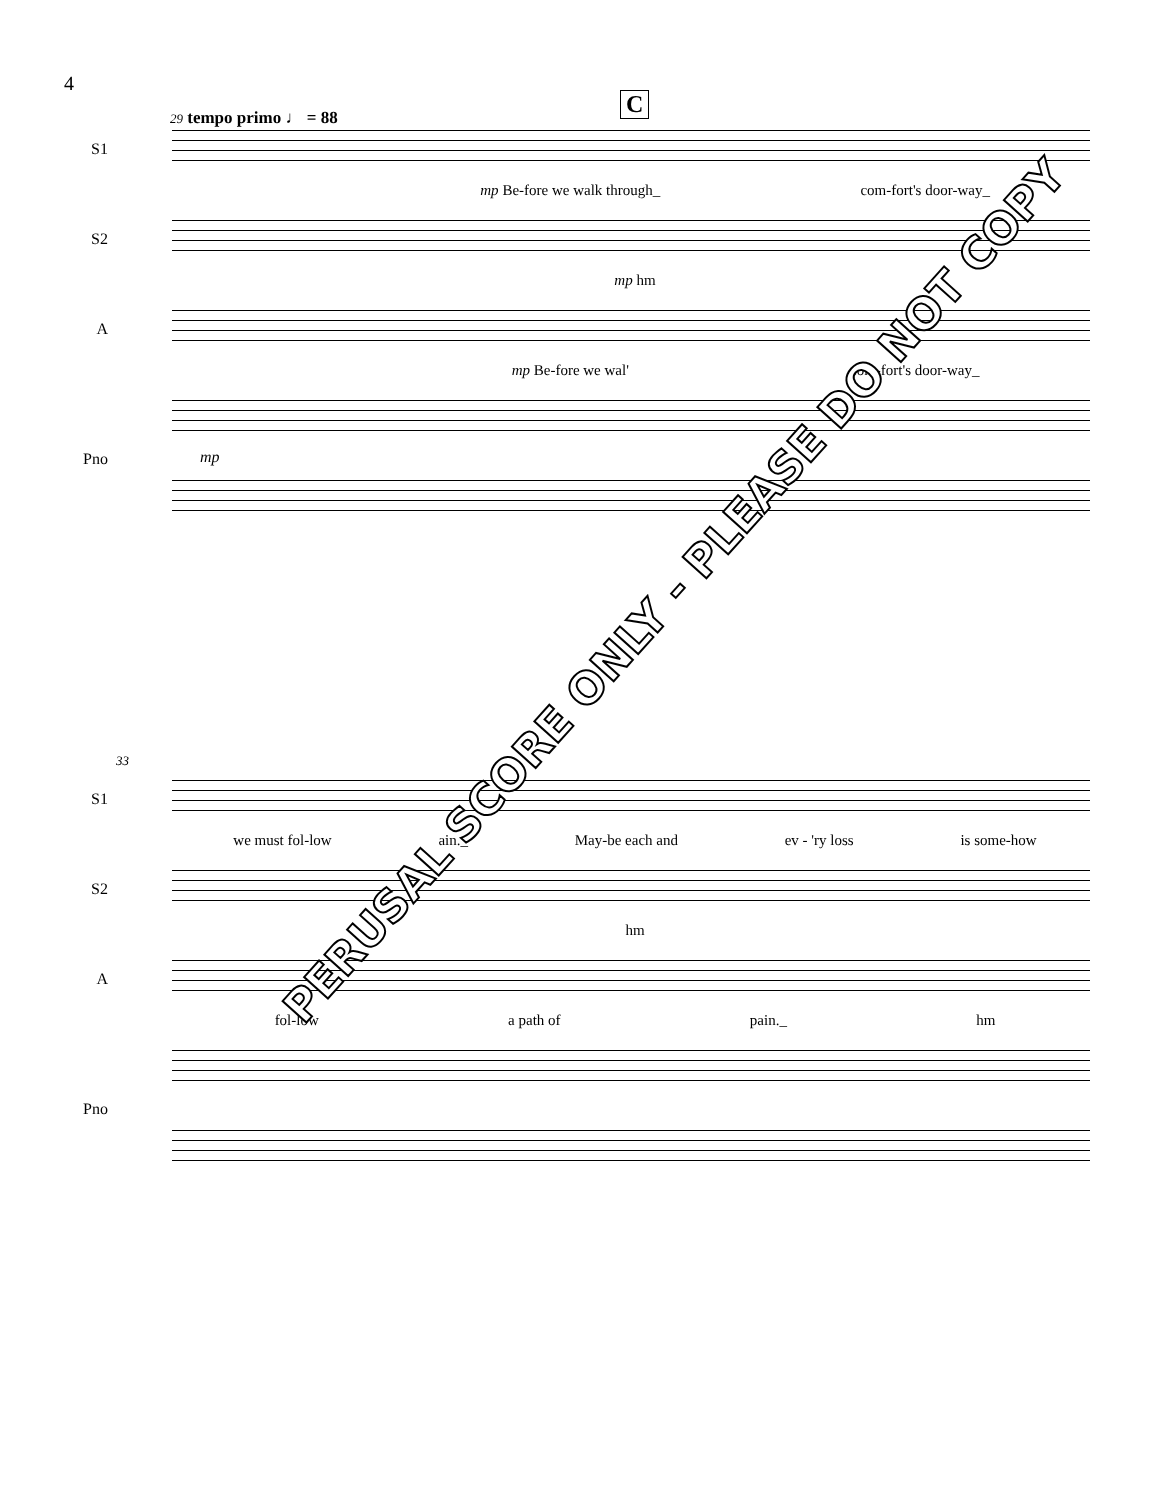4
29 tempo primo ♩ = 88 C
S1
mp Be-fore we walk through_ com-fort's door-way_
S2
mp hm
A
mp Be-fore we wal' com-fort's door-way_
Pno mp
33
S1
we must fol-low ain._ May-be each and ev - 'ry loss is some-how
S2
hm
A
fol-low a path of pain._ hm
Pno
PERUSAL SCORE ONLY - PLEASE DO NOT COPY